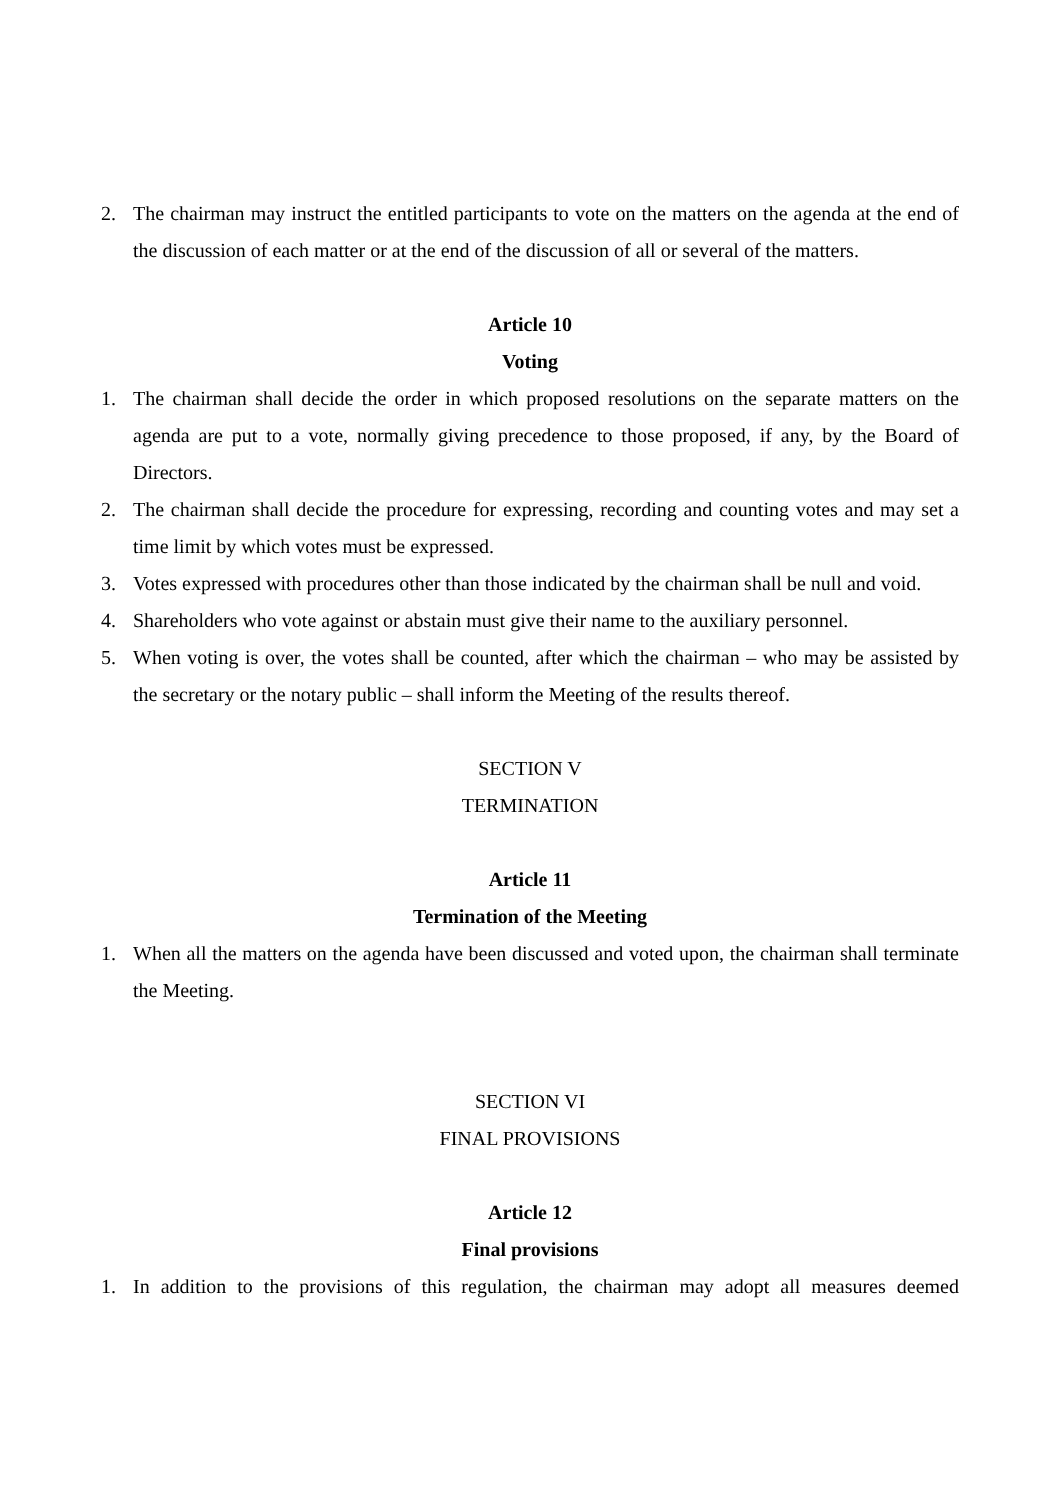2. The chairman may instruct the entitled participants to vote on the matters on the agenda at the end of the discussion of each matter or at the end of the discussion of all or several of the matters.
Article 10
Voting
1. The chairman shall decide the order in which proposed resolutions on the separate matters on the agenda are put to a vote, normally giving precedence to those proposed, if any, by the Board of Directors.
2. The chairman shall decide the procedure for expressing, recording and counting votes and may set a time limit by which votes must be expressed.
3. Votes expressed with procedures other than those indicated by the chairman shall be null and void.
4. Shareholders who vote against or abstain must give their name to the auxiliary personnel.
5. When voting is over, the votes shall be counted, after which the chairman – who may be assisted by the secretary or the notary public – shall inform the Meeting of the results thereof.
SECTION V
TERMINATION
Article 11
Termination of the Meeting
1. When all the matters on the agenda have been discussed and voted upon, the chairman shall terminate the Meeting.
SECTION VI
FINAL PROVISIONS
Article 12
Final provisions
1. In addition to the provisions of this regulation, the chairman may adopt all measures deemed